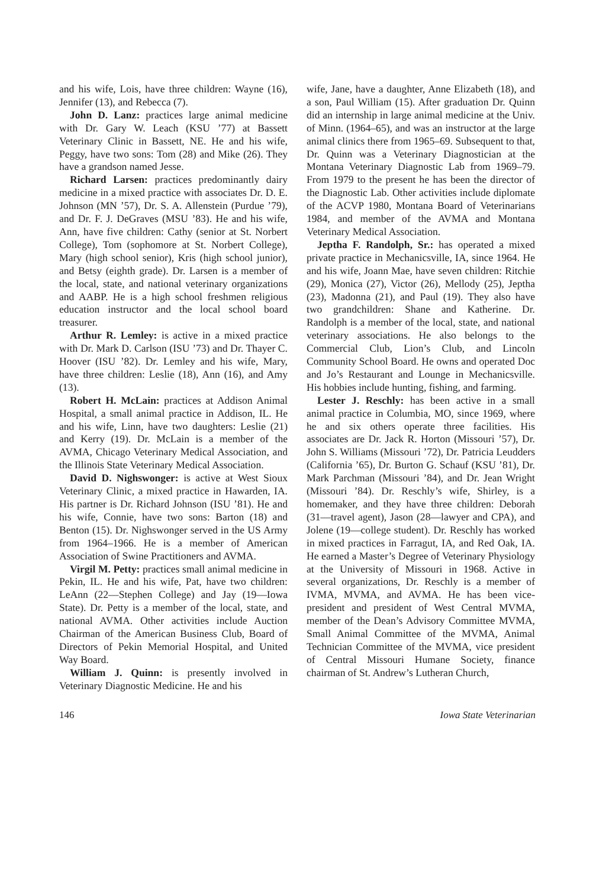and his wife, Lois, have three children: Wayne (16), Jennifer (13), and Rebecca (7).
John D. Lanz: practices large animal medicine with Dr. Gary W. Leach (KSU ’77) at Bassett Veterinary Clinic in Bassett, NE. He and his wife, Peggy, have two sons: Tom (28) and Mike (26). They have a grandson named Jesse.
Richard Larsen: practices predominantly dairy medicine in a mixed practice with associates Dr. D. E. Johnson (MN ’57), Dr. S. A. Allenstein (Purdue ’79), and Dr. F. J. DeGraves (MSU ’83). He and his wife, Ann, have five children: Cathy (senior at St. Norbert College), Tom (sophomore at St. Norbert College), Mary (high school senior), Kris (high school junior), and Betsy (eighth grade). Dr. Larsen is a member of the local, state, and national veterinary organizations and AABP. He is a high school freshmen religious education instructor and the local school board treasurer.
Arthur R. Lemley: is active in a mixed practice with Dr. Mark D. Carlson (ISU ’73) and Dr. Thayer C. Hoover (ISU ’82). Dr. Lemley and his wife, Mary, have three children: Leslie (18), Ann (16), and Amy (13).
Robert H. McLain: practices at Addison Animal Hospital, a small animal practice in Addison, IL. He and his wife, Linn, have two daughters: Leslie (21) and Kerry (19). Dr. McLain is a member of the AVMA, Chicago Veterinary Medical Association, and the Illinois State Veterinary Medical Association.
David D. Nighswonger: is active at West Sioux Veterinary Clinic, a mixed practice in Hawarden, IA. His partner is Dr. Richard Johnson (ISU ’81). He and his wife, Connie, have two sons: Barton (18) and Benton (15). Dr. Nighswonger served in the US Army from 1964–1966. He is a member of American Association of Swine Practitioners and AVMA.
Virgil M. Petty: practices small animal medicine in Pekin, IL. He and his wife, Pat, have two children: LeAnn (22—Stephen College) and Jay (19—Iowa State). Dr. Petty is a member of the local, state, and national AVMA. Other activities include Auction Chairman of the American Business Club, Board of Directors of Pekin Memorial Hospital, and United Way Board.
William J. Quinn: is presently involved in Veterinary Diagnostic Medicine. He and his
wife, Jane, have a daughter, Anne Elizabeth (18), and a son, Paul William (15). After graduation Dr. Quinn did an internship in large animal medicine at the Univ. of Minn. (1964–65), and was an instructor at the large animal clinics there from 1965–69. Subsequent to that, Dr. Quinn was a Veterinary Diagnostician at the Montana Veterinary Diagnostic Lab from 1969–79. From 1979 to the present he has been the director of the Diagnostic Lab. Other activities include diplomate of the ACVP 1980, Montana Board of Veterinarians 1984, and member of the AVMA and Montana Veterinary Medical Association.
Jeptha F. Randolph, Sr.: has operated a mixed private practice in Mechanicsville, IA, since 1964. He and his wife, Joann Mae, have seven children: Ritchie (29), Monica (27), Victor (26), Mellody (25), Jeptha (23), Madonna (21), and Paul (19). They also have two grandchildren: Shane and Katherine. Dr. Randolph is a member of the local, state, and national veterinary associations. He also belongs to the Commercial Club, Lion’s Club, and Lincoln Community School Board. He owns and operated Doc and Jo’s Restaurant and Lounge in Mechanicsville. His hobbies include hunting, fishing, and farming.
Lester J. Reschly: has been active in a small animal practice in Columbia, MO, since 1969, where he and six others operate three facilities. His associates are Dr. Jack R. Horton (Missouri ’57), Dr. John S. Williams (Missouri ’72), Dr. Patricia Leudders (California ’65), Dr. Burton G. Schauf (KSU ’81), Dr. Mark Parchman (Missouri ’84), and Dr. Jean Wright (Missouri ’84). Dr. Reschly’s wife, Shirley, is a homemaker, and they have three children: Deborah (31—travel agent), Jason (28—lawyer and CPA), and Jolene (19—college student). Dr. Reschly has worked in mixed practices in Farragut, IA, and Red Oak, IA. He earned a Master’s Degree of Veterinary Physiology at the University of Missouri in 1968. Active in several organizations, Dr. Reschly is a member of IVMA, MVMA, and AVMA. He has been vice-president and president of West Central MVMA, member of the Dean’s Advisory Committee MVMA, Small Animal Committee of the MVMA, Animal Technician Committee of the MVMA, vice president of Central Missouri Humane Society, finance chairman of St. Andrew’s Lutheran Church,
146 Iowa State Veterinarian